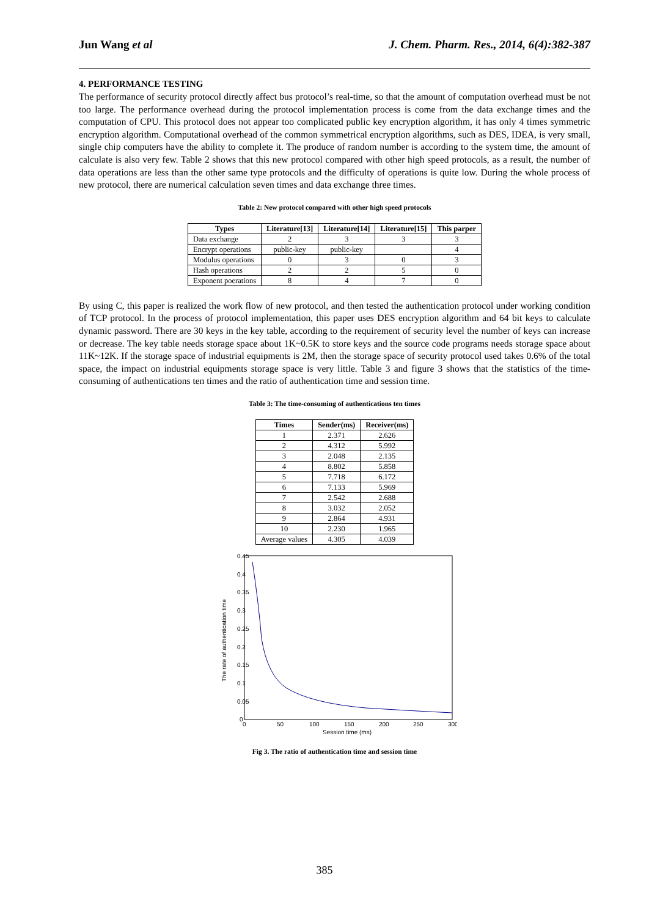Jun Wang et al J. Chem. Pharm. Res., 2014, 6(4):382-387
4. PERFORMANCE TESTING
The performance of security protocol directly affect bus protocol’s real-time, so that the amount of computation overhead must be not too large. The performance overhead during the protocol implementation process is come from the data exchange times and the computation of CPU. This protocol does not appear too complicated public key encryption algorithm, it has only 4 times symmetric encryption algorithm. Computational overhead of the common symmetrical encryption algorithms, such as DES, IDEA, is very small, single chip computers have the ability to complete it. The produce of random number is according to the system time, the amount of calculate is also very few. Table 2 shows that this new protocol compared with other high speed protocols, as a result, the number of data operations are less than the other same type protocols and the difficulty of operations is quite low. During the whole process of new protocol, there are numerical calculation seven times and data exchange three times.
Table 2: New protocol compared with other high speed protocols
| Types | Literature[13] | Literature[14] | Literature[15] | This parper |
| --- | --- | --- | --- | --- |
| Data exchange | 2 | 3 | 3 | 3 |
| Encrypt operations | public-key | public-key | | 4 |
| Modulus operations | 0 | 3 | 0 | 3 |
| Hash operations | 2 | 2 | 5 | 0 |
| Exponent poerations | 8 | 4 | 7 | 0 |
By using C, this paper is realized the work flow of new protocol, and then tested the authentication protocol under working condition of TCP protocol. In the process of protocol implementation, this paper uses DES encryption algorithm and 64 bit keys to calculate dynamic password. There are 30 keys in the key table, according to the requirement of security level the number of keys can increase or decrease. The key table needs storage space about 1K~0.5K to store keys and the source code programs needs storage space about 11K~12K. If the storage space of industrial equipments is 2M, then the storage space of security protocol used takes 0.6% of the total space, the impact on industrial equipments storage space is very little. Table 3 and figure 3 shows that the statistics of the time-consuming of authentications ten times and the ratio of authentication time and session time.
Table 3: The time-consuming of authentications ten times
| Times | Sender(ms) | Receiver(ms) |
| --- | --- | --- |
| 1 | 2.371 | 2.626 |
| 2 | 4.312 | 5.992 |
| 3 | 2.048 | 2.135 |
| 4 | 8.802 | 5.858 |
| 5 | 7.718 | 6.172 |
| 6 | 7.133 | 5.969 |
| 7 | 2.542 | 2.688 |
| 8 | 3.032 | 2.052 |
| 9 | 2.864 | 4.931 |
| 10 | 2.230 | 1.965 |
| Average values | 4.305 | 4.039 |
0.45
0.4
0.35
0.3
0.25
0.2
0.15
0.1
0.05
0
0
50
100
150
200
250
300
Session time (ms)
The rate of authentication time
Fig 3. The ratio of authentication time and session time
385